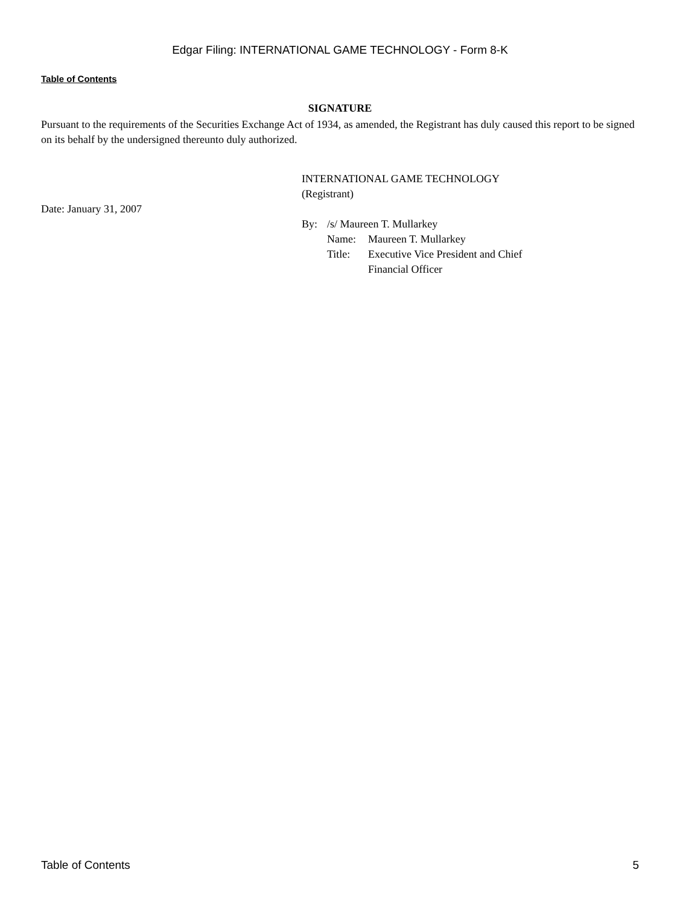Edgar Filing: INTERNATIONAL GAME TECHNOLOGY - Form 8-K
Table of Contents
SIGNATURE
Pursuant to the requirements of the Securities Exchange Act of 1934, as amended, the Registrant has duly caused this report to be signed on its behalf by the undersigned thereunto duly authorized.
Date: January 31, 2007
INTERNATIONAL GAME TECHNOLOGY
(Registrant)
| By: | /s/ Maureen T. Mullarkey | |
| | Name: | Maureen T. Mullarkey |
| | Title: | Executive Vice President and Chief Financial Officer |
Table of Contents 5